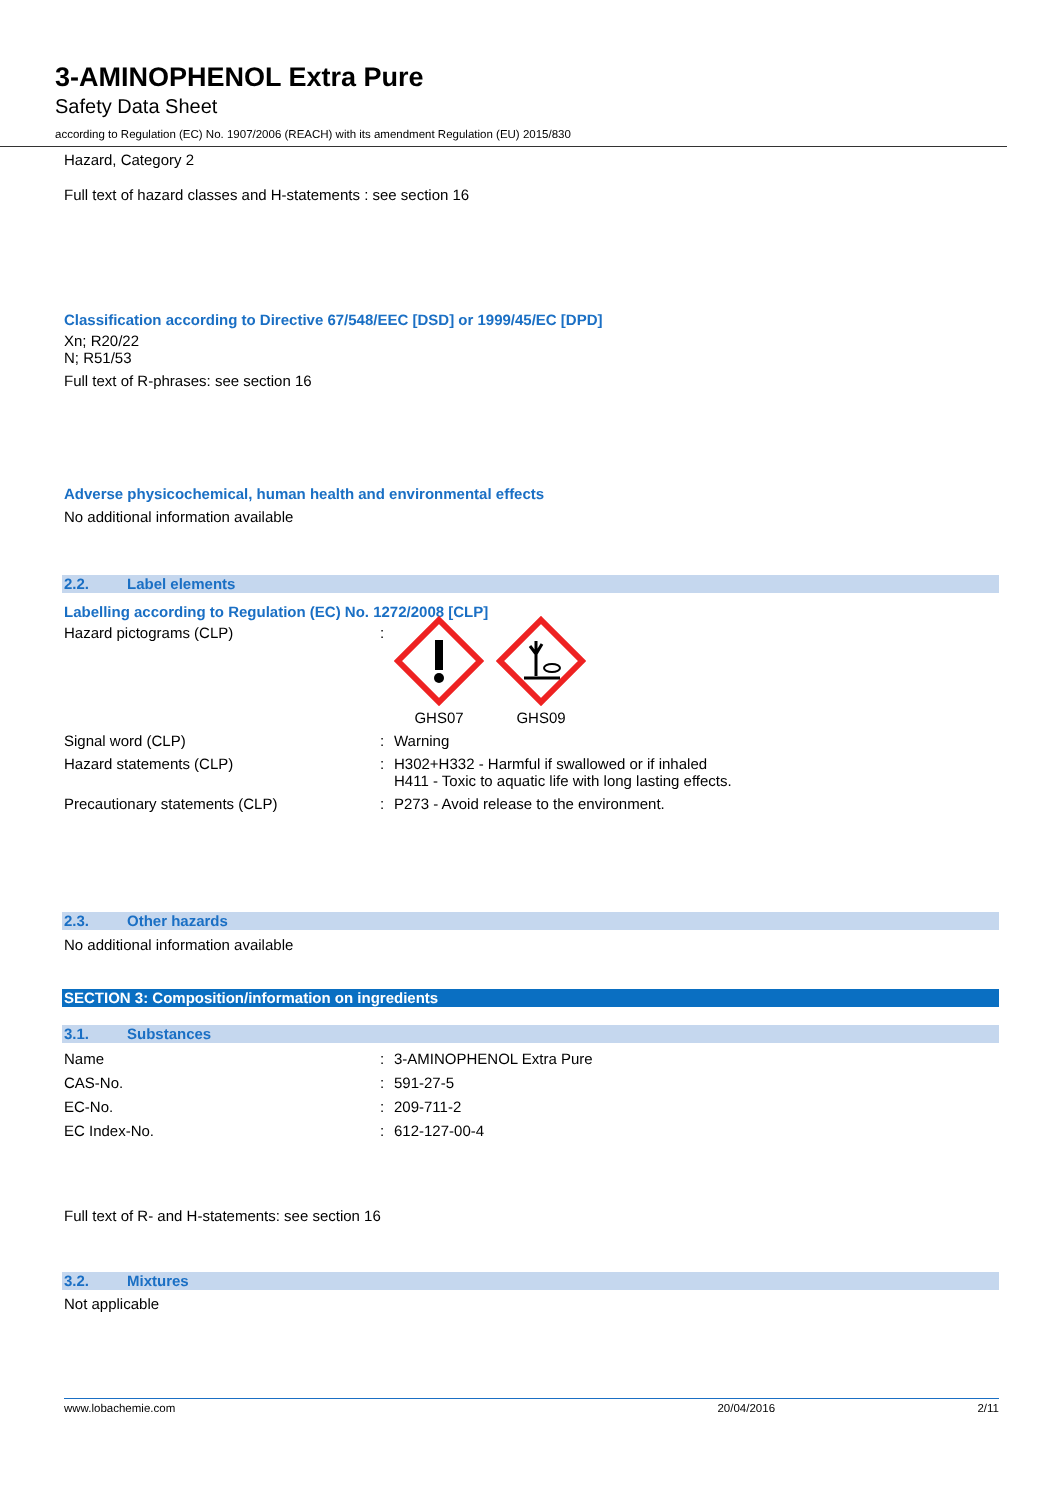3-AMINOPHENOL Extra Pure
Safety Data Sheet
according to Regulation (EC) No. 1907/2006 (REACH) with its amendment Regulation (EU) 2015/830
Hazard, Category 2
Full text of hazard classes and H-statements : see section 16
Classification according to Directive 67/548/EEC [DSD] or 1999/45/EC [DPD]
Xn; R20/22
N; R51/53
Full text of R-phrases: see section 16
Adverse physicochemical, human health and environmental effects
No additional information available
2.2. Label elements
Labelling according to Regulation (EC) No. 1272/2008 [CLP]
| Hazard pictograms (CLP) | : | GHS07 GHS09 |
| Signal word (CLP) | : | Warning |
| Hazard statements (CLP) | : | H302+H332 - Harmful if swallowed or if inhaled H411 - Toxic to aquatic life with long lasting effects. |
| Precautionary statements (CLP) | : | P273 - Avoid release to the environment. |
2.3. Other hazards
No additional information available
SECTION 3: Composition/information on ingredients
3.1. Substances
| Name | : | 3-AMINOPHENOL Extra Pure |
| CAS-No. | : | 591-27-5 |
| EC-No. | : | 209-711-2 |
| EC Index-No. | : | 612-127-00-4 |
Full text of R- and H-statements: see section 16
3.2. Mixtures
Not applicable
www.lobachemie.com 20/04/2016 2/11